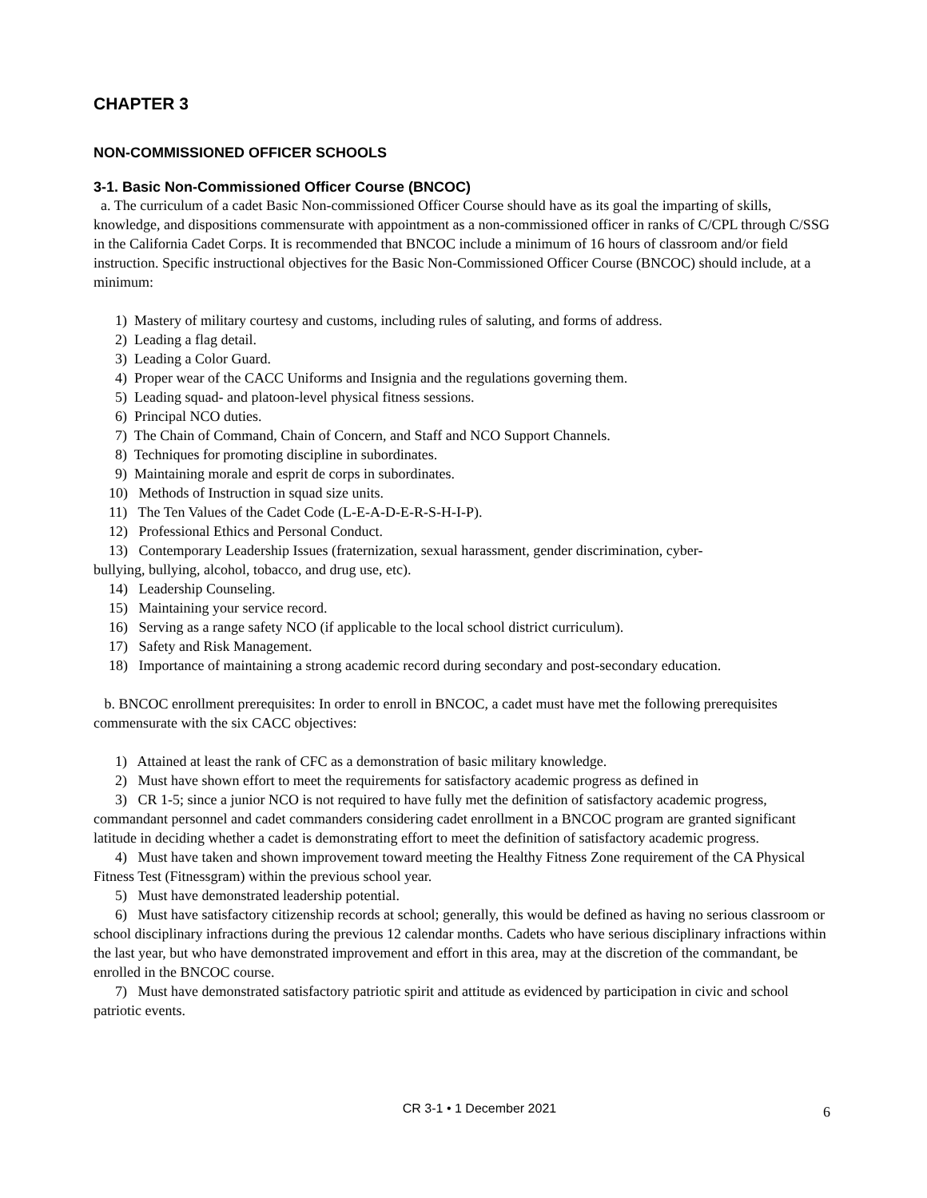CHAPTER 3
NON-COMMISSIONED OFFICER SCHOOLS
3-1. Basic Non-Commissioned Officer Course (BNCOC)
a. The curriculum of a cadet Basic Non-commissioned Officer Course should have as its goal the imparting of skills, knowledge, and dispositions commensurate with appointment as a non-commissioned officer in ranks of C/CPL through C/SSG in the California Cadet Corps. It is recommended that BNCOC include a minimum of 16 hours of classroom and/or field instruction. Specific instructional objectives for the Basic Non-Commissioned Officer Course (BNCOC) should include, at a minimum:
1) Mastery of military courtesy and customs, including rules of saluting, and forms of address.
2) Leading a flag detail.
3) Leading a Color Guard.
4) Proper wear of the CACC Uniforms and Insignia and the regulations governing them.
5) Leading squad- and platoon-level physical fitness sessions.
6) Principal NCO duties.
7) The Chain of Command, Chain of Concern, and Staff and NCO Support Channels.
8) Techniques for promoting discipline in subordinates.
9) Maintaining morale and esprit de corps in subordinates.
10) Methods of Instruction in squad size units.
11) The Ten Values of the Cadet Code (L-E-A-D-E-R-S-H-I-P).
12) Professional Ethics and Personal Conduct.
13) Contemporary Leadership Issues (fraternization, sexual harassment, gender discrimination, cyber-
bullying, bullying, alcohol, tobacco, and drug use, etc).
14) Leadership Counseling.
15) Maintaining your service record.
16) Serving as a range safety NCO (if applicable to the local school district curriculum).
17) Safety and Risk Management.
18) Importance of maintaining a strong academic record during secondary and post-secondary education.
b. BNCOC enrollment prerequisites: In order to enroll in BNCOC, a cadet must have met the following prerequisites commensurate with the six CACC objectives:
1) Attained at least the rank of CFC as a demonstration of basic military knowledge.
2) Must have shown effort to meet the requirements for satisfactory academic progress as defined in
3) CR 1-5; since a junior NCO is not required to have fully met the definition of satisfactory academic progress, commandant personnel and cadet commanders considering cadet enrollment in a BNCOC program are granted significant latitude in deciding whether a cadet is demonstrating effort to meet the definition of satisfactory academic progress.
4) Must have taken and shown improvement toward meeting the Healthy Fitness Zone requirement of the CA Physical Fitness Test (Fitnessgram) within the previous school year.
5) Must have demonstrated leadership potential.
6) Must have satisfactory citizenship records at school; generally, this would be defined as having no serious classroom or school disciplinary infractions during the previous 12 calendar months. Cadets who have serious disciplinary infractions within the last year, but who have demonstrated improvement and effort in this area, may at the discretion of the commandant, be enrolled in the BNCOC course.
7) Must have demonstrated satisfactory patriotic spirit and attitude as evidenced by participation in civic and school patriotic events.
CR 3-1 • 1 December 2021 6